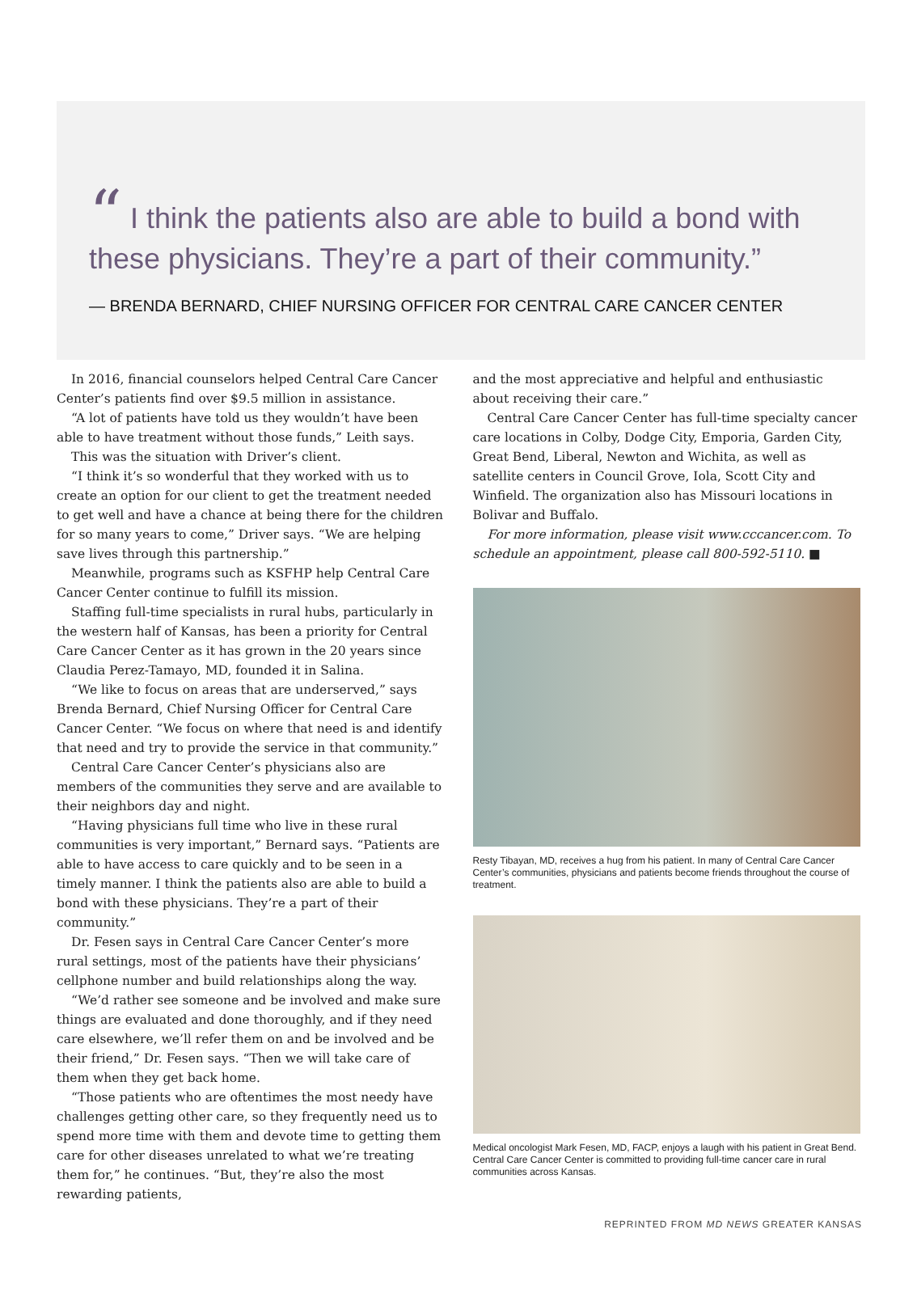“ I think the patients also are able to build a bond with these physicians. They’re a part of their community.”
— BRENDA BERNARD, CHIEF NURSING OFFICER FOR CENTRAL CARE CANCER CENTER
In 2016, financial counselors helped Central Care Cancer Center’s patients find over $9.5 million in assistance.
“A lot of patients have told us they wouldn’t have been able to have treatment without those funds,” Leith says.
This was the situation with Driver’s client.
“I think it’s so wonderful that they worked with us to create an option for our client to get the treatment needed to get well and have a chance at being there for the children for so many years to come,” Driver says. “We are helping save lives through this partnership.”
Meanwhile, programs such as KSFHP help Central Care Cancer Center continue to fulfill its mission.
Staffing full-time specialists in rural hubs, particularly in the western half of Kansas, has been a priority for Central Care Cancer Center as it has grown in the 20 years since Claudia Perez-Tamayo, MD, founded it in Salina.
“We like to focus on areas that are underserved,” says Brenda Bernard, Chief Nursing Officer for Central Care Cancer Center. “We focus on where that need is and identify that need and try to provide the service in that community.”
Central Care Cancer Center’s physicians also are members of the communities they serve and are available to their neighbors day and night.
“Having physicians full time who live in these rural communities is very important,” Bernard says. “Patients are able to have access to care quickly and to be seen in a timely manner. I think the patients also are able to build a bond with these physicians. They’re a part of their community.”
Dr. Fesen says in Central Care Cancer Center’s more rural settings, most of the patients have their physicians’ cellphone number and build relationships along the way.
“We’d rather see someone and be involved and make sure things are evaluated and done thoroughly, and if they need care elsewhere, we’ll refer them on and be involved and be their friend,” Dr. Fesen says. “Then we will take care of them when they get back home.
“Those patients who are oftentimes the most needy have challenges getting other care, so they frequently need us to spend more time with them and devote time to getting them care for other diseases unrelated to what we’re treating them for,” he continues. “But, they’re also the most rewarding patients,
and the most appreciative and helpful and enthusiastic about receiving their care.”
Central Care Cancer Center has full-time specialty cancer care locations in Colby, Dodge City, Emporia, Garden City, Great Bend, Liberal, Newton and Wichita, as well as satellite centers in Council Grove, Iola, Scott City and Winfield. The organization also has Missouri locations in Bolivar and Buffalo.
For more information, please visit www.cccancer.com. To schedule an appointment, please call 800-592-5110. ■
Resty Tibayan, MD, receives a hug from his patient. In many of Central Care Cancer Center’s communities, physicians and patients become friends throughout the course of treatment.
Medical oncologist Mark Fesen, MD, FACP, enjoys a laugh with his patient in Great Bend. Central Care Cancer Center is committed to providing full-time cancer care in rural communities across Kansas.
REPRINTED FROM MD NEWS GREATER KANSAS